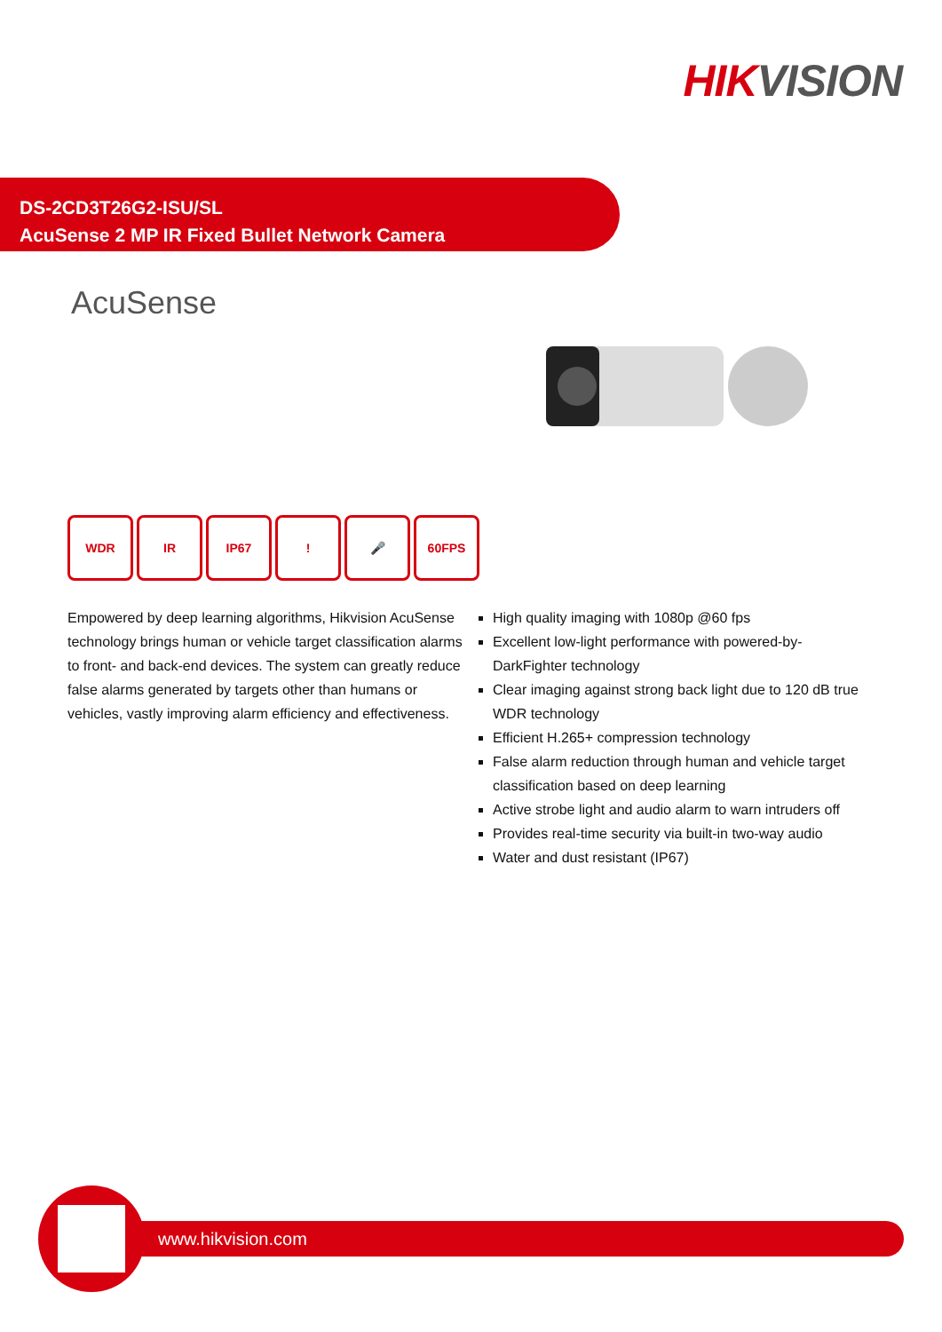HIKVISION
DS-2CD3T26G2-ISU/SL
AcuSense 2 MP IR Fixed Bullet Network Camera
AcuSense
WDR IR IP67 ! 🎤 60FPS
Empowered by deep learning algorithms, Hikvision AcuSense technology brings human or vehicle target classification alarms to front- and back-end devices. The system can greatly reduce false alarms generated by targets other than humans or vehicles, vastly improving alarm efficiency and effectiveness.
High quality imaging with 1080p @60 fps
Excellent low-light performance with powered-by-DarkFighter technology
Clear imaging against strong back light due to 120 dB true WDR technology
Efficient H.265+ compression technology
False alarm reduction through human and vehicle target classification based on deep learning
Active strobe light and audio alarm to warn intruders off
Provides real-time security via built-in two-way audio
Water and dust resistant (IP67)
www.hikvision.com